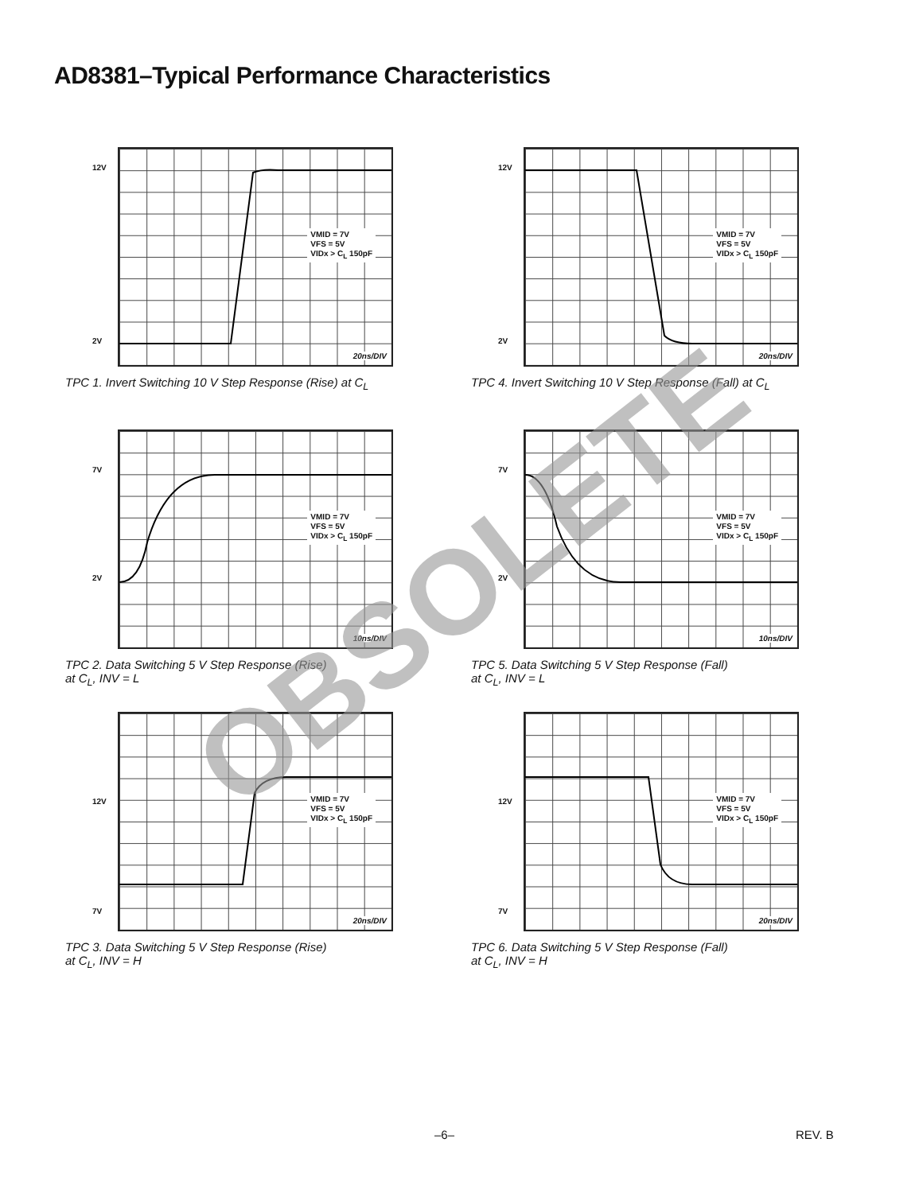AD8381–Typical Performance Characteristics
VMID = 7V
VFS = 5V
VIDx > C<sub>L</sub> 150pF
20ns/DIV
12V
2V
TPC 1. Invert Switching 10 V Step Response (Rise) at C<sub>L</sub>
VMID = 7V
VFS = 5V
VIDx > C<sub>L</sub> 150pF
20ns/DIV
12V
2V
TPC 4. Invert Switching 10 V Step Response (Fall) at C<sub>L</sub>
VMID = 7V
VFS = 5V
VIDx > C<sub>L</sub> 150pF
10ns/DIV
7V
2V
TPC 2. Data Switching 5 V Step Response (Rise)
at C<sub>L</sub>, INV = L
VMID = 7V
VFS = 5V
VIDx > C<sub>L</sub> 150pF
10ns/DIV
7V
2V
TPC 5. Data Switching 5 V Step Response (Fall)
at C<sub>L</sub>, INV = L
VMID = 7V
VFS = 5V
VIDx > C<sub>L</sub> 150pF
20ns/DIV
12V
7V
TPC 3. Data Switching 5 V Step Response (Rise)
at C<sub>L</sub>, INV = H
VMID = 7V
VFS = 5V
VIDx > C<sub>L</sub> 150pF
20ns/DIV
12V
7V
TPC 6. Data Switching 5 V Step Response (Fall)
at C<sub>L</sub>, INV = H
OBSOLETE
–6– REV. B